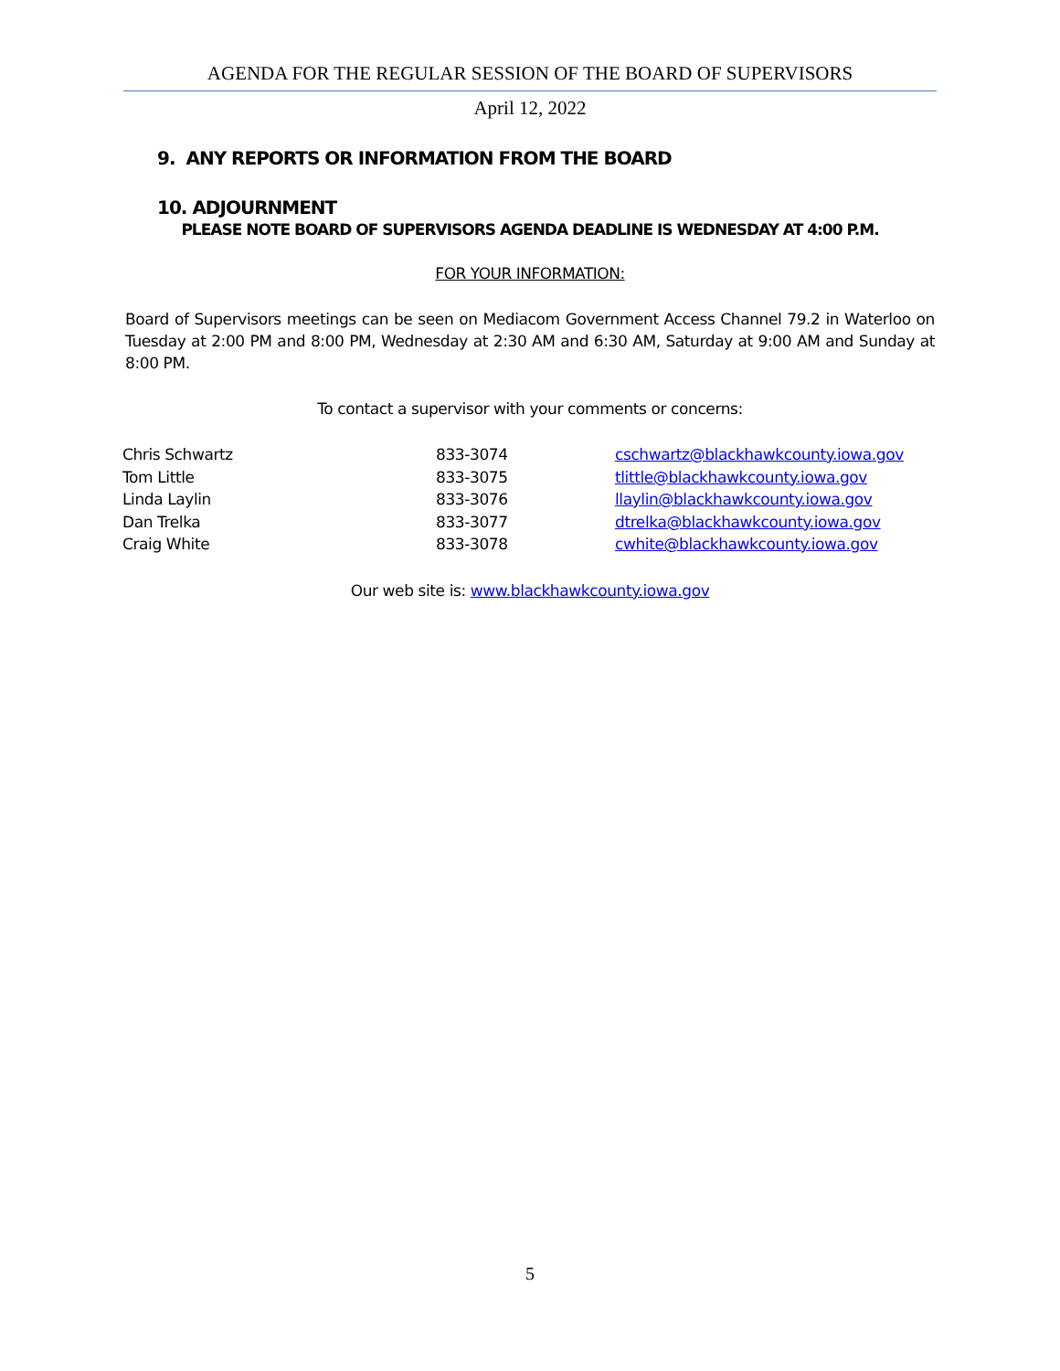AGENDA FOR THE REGULAR SESSION OF THE BOARD OF SUPERVISORS
April 12, 2022
9. ANY REPORTS OR INFORMATION FROM THE BOARD
10. ADJOURNMENT
PLEASE NOTE BOARD OF SUPERVISORS AGENDA DEADLINE IS WEDNESDAY AT 4:00 P.M.
FOR YOUR INFORMATION:
Board of Supervisors meetings can be seen on Mediacom Government Access Channel 79.2 in Waterloo on Tuesday at 2:00 PM and 8:00 PM, Wednesday at 2:30 AM and 6:30 AM, Saturday at 9:00 AM and Sunday at 8:00 PM.
To contact a supervisor with your comments or concerns:
| Chris Schwartz | 833-3074 | cschwartz@blackhawkcounty.iowa.gov |
| Tom Little | 833-3075 | tlittle@blackhawkcounty.iowa.gov |
| Linda Laylin | 833-3076 | llaylin@blackhawkcounty.iowa.gov |
| Dan Trelka | 833-3077 | dtrelka@blackhawkcounty.iowa.gov |
| Craig White | 833-3078 | cwhite@blackhawkcounty.iowa.gov |
Our web site is: www.blackhawkcounty.iowa.gov
5